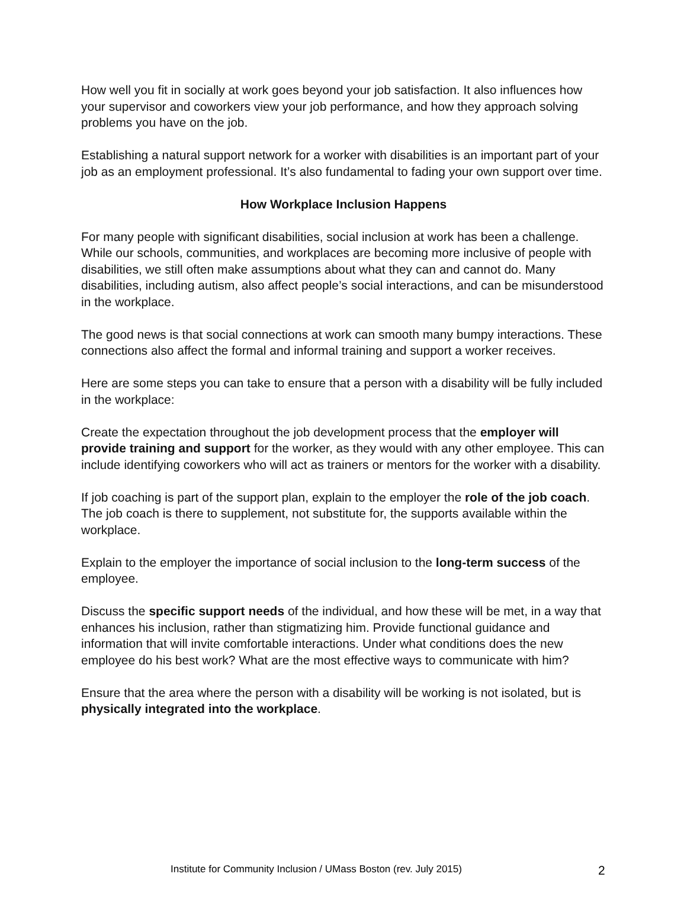How well you fit in socially at work goes beyond your job satisfaction. It also influences how your supervisor and coworkers view your job performance, and how they approach solving problems you have on the job.
Establishing a natural support network for a worker with disabilities is an important part of your job as an employment professional. It’s also fundamental to fading your own support over time.
How Workplace Inclusion Happens
For many people with significant disabilities, social inclusion at work has been a challenge. While our schools, communities, and workplaces are becoming more inclusive of people with disabilities, we still often make assumptions about what they can and cannot do. Many disabilities, including autism, also affect people’s social interactions, and can be misunderstood in the workplace.
The good news is that social connections at work can smooth many bumpy interactions. These connections also affect the formal and informal training and support a worker receives.
Here are some steps you can take to ensure that a person with a disability will be fully included in the workplace:
Create the expectation throughout the job development process that the employer will provide training and support for the worker, as they would with any other employee. This can include identifying coworkers who will act as trainers or mentors for the worker with a disability.
If job coaching is part of the support plan, explain to the employer the role of the job coach. The job coach is there to supplement, not substitute for, the supports available within the workplace.
Explain to the employer the importance of social inclusion to the long-term success of the employee.
Discuss the specific support needs of the individual, and how these will be met, in a way that enhances his inclusion, rather than stigmatizing him. Provide functional guidance and information that will invite comfortable interactions. Under what conditions does the new employee do his best work? What are the most effective ways to communicate with him?
Ensure that the area where the person with a disability will be working is not isolated, but is physically integrated into the workplace.
Institute for Community Inclusion / UMass Boston (rev. July 2015) 2